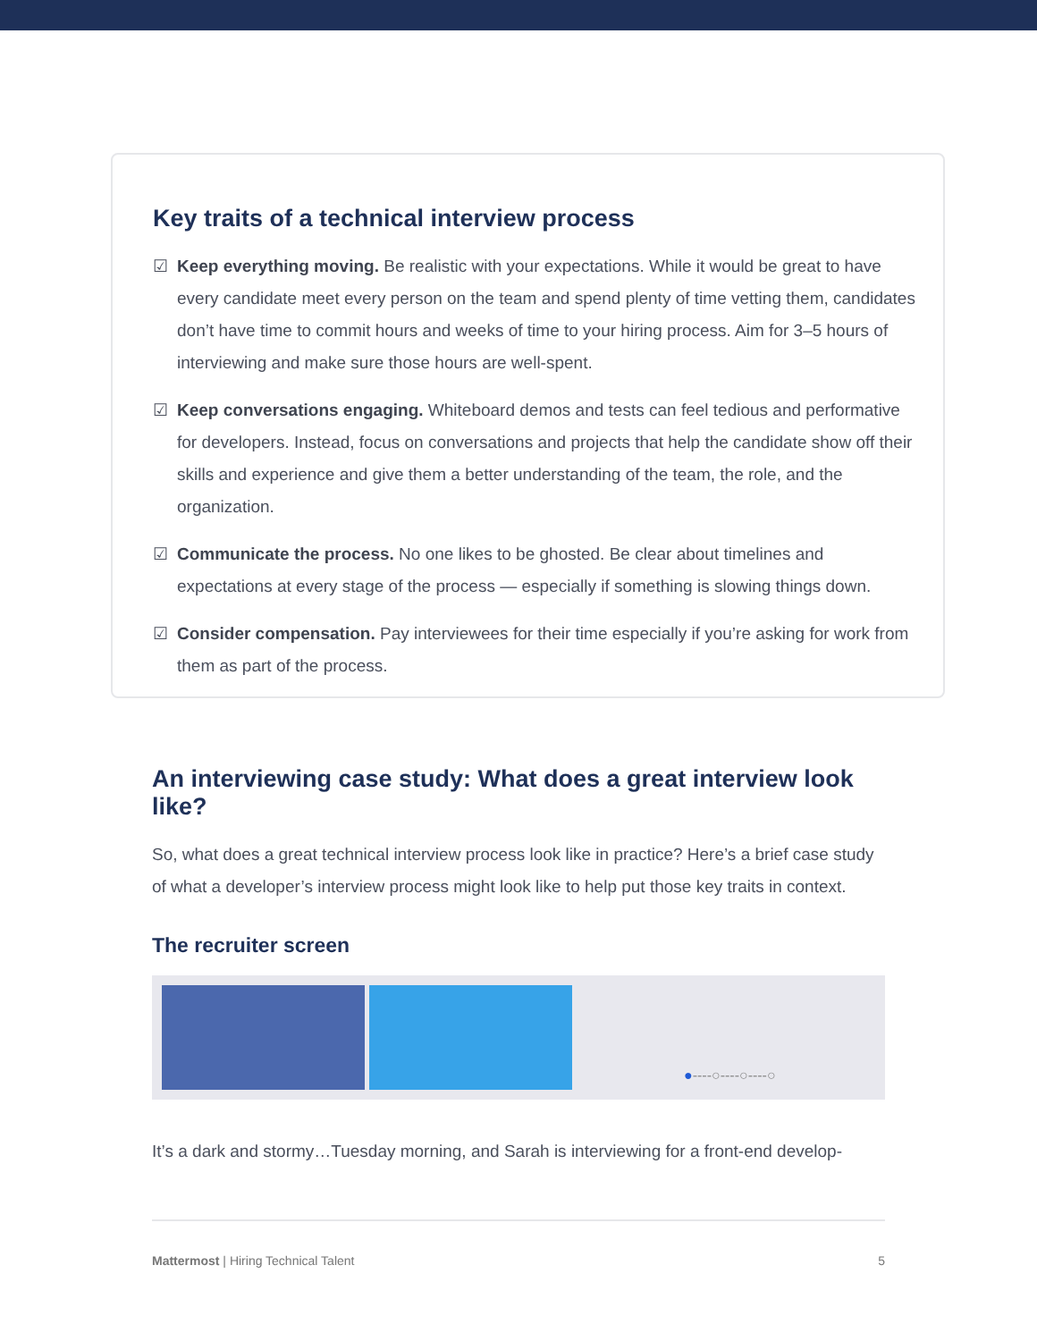Key traits of a technical interview process
☑ Keep everything moving. Be realistic with your expectations. While it would be great to have every candidate meet every person on the team and spend plenty of time vetting them, candidates don’t have time to commit hours and weeks of time to your hiring process. Aim for 3–5 hours of interviewing and make sure those hours are well-spent.
☑ Keep conversations engaging. Whiteboard demos and tests can feel tedious and performative for developers. Instead, focus on conversations and projects that help the candidate show off their skills and experience and give them a better understanding of the team, the role, and the organization.
☑ Communicate the process. No one likes to be ghosted. Be clear about timelines and expectations at every stage of the process — especially if something is slowing things down.
☑ Consider compensation. Pay interviewees for their time especially if you’re asking for work from them as part of the process.
An interviewing case study: What does a great interview look like?
So, what does a great technical interview process look like in practice? Here’s a brief case study of what a developer’s interview process might look like to help put those key traits in context.
The recruiter screen
●----○----○----○
It’s a dark and stormy…Tuesday morning, and Sarah is interviewing for a front-end develop-
Mattermost | Hiring Technical Talent
5